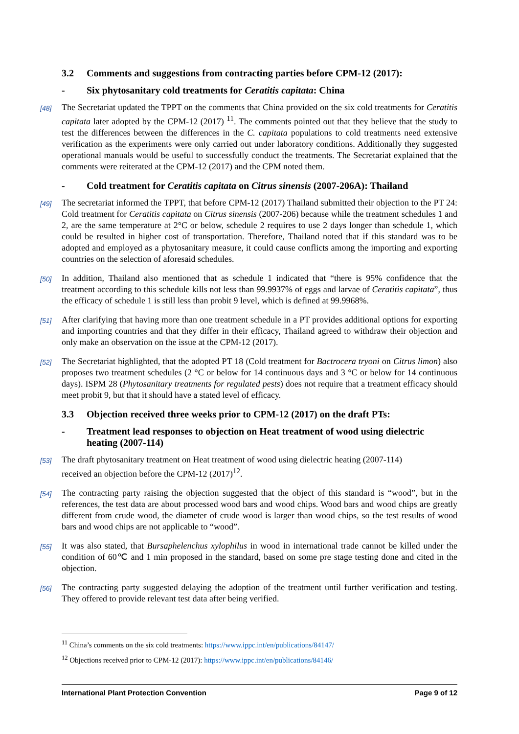3.2 Comments and suggestions from contracting parties before CPM-12 (2017):
- Six phytosanitary cold treatments for Ceratitis capitata: China
[48] The Secretariat updated the TPPT on the comments that China provided on the six cold treatments for Ceratitis capitata later adopted by the CPM-12 (2017) <sup>11</sup>. The comments pointed out that they believe that the study to test the differences between the differences in the C. capitata populations to cold treatments need extensive verification as the experiments were only carried out under laboratory conditions. Additionally they suggested operational manuals would be useful to successfully conduct the treatments. The Secretariat explained that the comments were reiterated at the CPM-12 (2017) and the CPM noted them.
- Cold treatment for Ceratitis capitata on Citrus sinensis (2007-206A): Thailand
[49] The secretariat informed the TPPT, that before CPM-12 (2017) Thailand submitted their objection to the PT 24: Cold treatment for Ceratitis capitata on Citrus sinensis (2007-206) because while the treatment schedules 1 and 2, are the same temperature at 2°C or below, schedule 2 requires to use 2 days longer than schedule 1, which could be resulted in higher cost of transportation. Therefore, Thailand noted that if this standard was to be adopted and employed as a phytosanitary measure, it could cause conflicts among the importing and exporting countries on the selection of aforesaid schedules.
[50] In addition, Thailand also mentioned that as schedule 1 indicated that “there is 95% confidence that the treatment according to this schedule kills not less than 99.9937% of eggs and larvae of Ceratitis capitata”, thus the efficacy of schedule 1 is still less than probit 9 level, which is defined at 99.9968%.
[51] After clarifying that having more than one treatment schedule in a PT provides additional options for exporting and importing countries and that they differ in their efficacy, Thailand agreed to withdraw their objection and only make an observation on the issue at the CPM-12 (2017).
[52] The Secretariat highlighted, that the adopted PT 18 (Cold treatment for Bactrocera tryoni on Citrus limon) also proposes two treatment schedules (2 °C or below for 14 continuous days and 3 °C or below for 14 continuous days). ISPM 28 (Phytosanitary treatments for regulated pests) does not require that a treatment efficacy should meet probit 9, but that it should have a stated level of efficacy.
3.3 Objection received three weeks prior to CPM-12 (2017) on the draft PTs:
- Treatment lead responses to objection on Heat treatment of wood using dielectric heating (2007-114)
[53] The draft phytosanitary treatment on Heat treatment of wood using dielectric heating (2007-114)
received an objection before the CPM-12 (2017)<sup>12</sup>.
[54] The contracting party raising the objection suggested that the object of this standard is “wood”, but in the references, the test data are about processed wood bars and wood chips. Wood bars and wood chips are greatly different from crude wood, the diameter of crude wood is larger than wood chips, so the test results of wood bars and wood chips are not applicable to “wood”.
[55] It was also stated, that Bursaphelenchus xylophilus in wood in international trade cannot be killed under the condition of 60℃ and 1 min proposed in the standard, based on some pre stage testing done and cited in the objection.
[56] The contracting party suggested delaying the adoption of the treatment until further verification and testing. They offered to provide relevant test data after being verified.
<sup>11</sup> China’s comments on the six cold treatments: https://www.ippc.int/en/publications/84147/
<sup>12</sup> Objections received prior to CPM-12 (2017): https://www.ippc.int/en/publications/84146/
International Plant Protection Convention Page 9 of 12